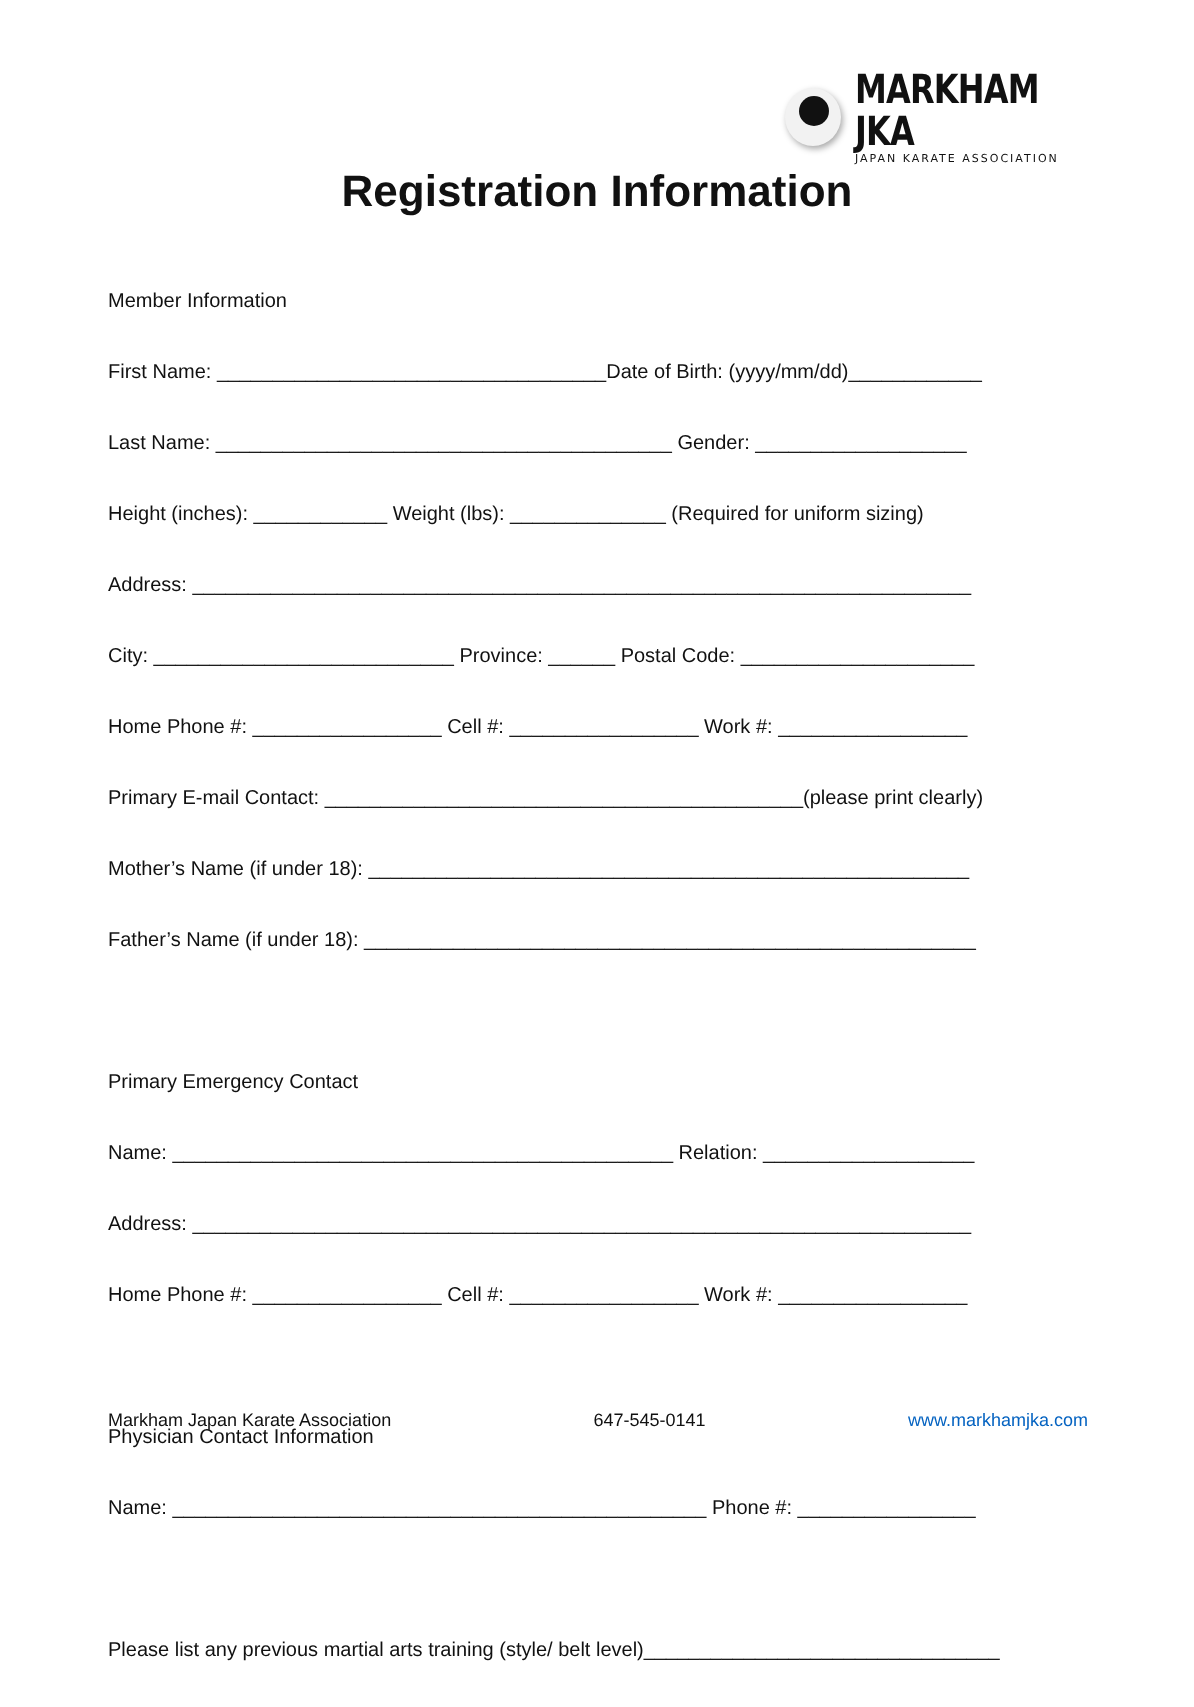MARKHAM JKA
JAPAN KARATE ASSOCIATION
Registration Information
Member Information
First Name: ___________________________________Date of Birth: (yyyy/mm/dd)____________
Last Name: _________________________________________ Gender: ___________________
Height (inches): ____________ Weight (lbs): ______________ (Required for uniform sizing)
Address: ______________________________________________________________________
City: ___________________________ Province: ______ Postal Code: _____________________
Home Phone #: _________________ Cell #: _________________ Work #: _________________
Primary E-mail Contact: ___________________________________________(please print clearly)
Mother’s Name (if under 18): ______________________________________________________
Father’s Name (if under 18): _______________________________________________________
Primary Emergency Contact
Name: _____________________________________________ Relation: ___________________
Address: ______________________________________________________________________
Home Phone #: _________________ Cell #: _________________ Work #: _________________
Physician Contact Information
Name: ________________________________________________ Phone #: ________________
Please list any previous martial arts training (style/ belt level)________________________________
Markham Japan Karate Association 647-545-0141 www.markhamjka.com